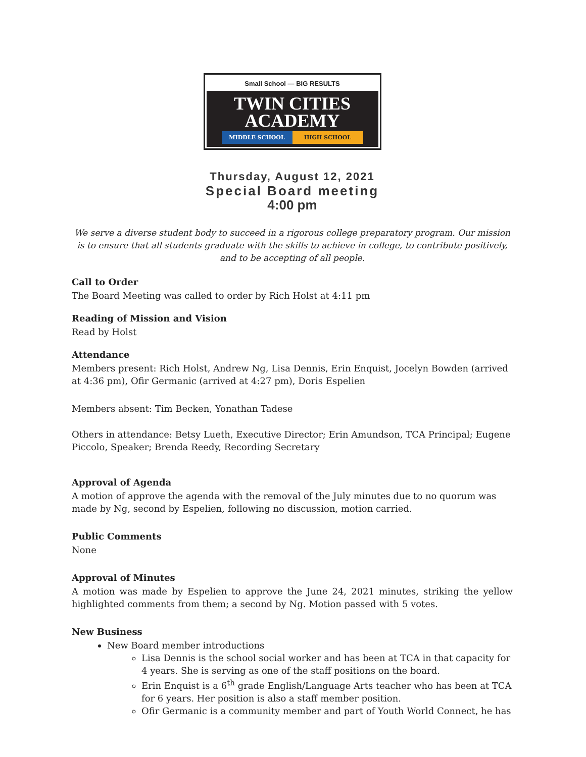Small School — BIG RESULTS
TWIN CITIES
ACADEMY
MIDDLE SCHOOL HIGH SCHOOL
Thursday, August 12, 2021
Special Board meeting
4:00 pm
We serve a diverse student body to succeed in a rigorous college preparatory program. Our mission is to ensure that all students graduate with the skills to achieve in college, to contribute positively, and to be accepting of all people.
Call to Order
The Board Meeting was called to order by Rich Holst at 4:11 pm
Reading of Mission and Vision
Read by Holst
Attendance
Members present: Rich Holst, Andrew Ng, Lisa Dennis, Erin Enquist, Jocelyn Bowden (arrived at 4:36 pm), Ofir Germanic (arrived at 4:27 pm), Doris Espelien
Members absent: Tim Becken, Yonathan Tadese
Others in attendance: Betsy Lueth, Executive Director; Erin Amundson, TCA Principal; Eugene Piccolo, Speaker; Brenda Reedy, Recording Secretary
Approval of Agenda
A motion of approve the agenda with the removal of the July minutes due to no quorum was made by Ng, second by Espelien, following no discussion, motion carried.
Public Comments
None
Approval of Minutes
A motion was made by Espelien to approve the June 24, 2021 minutes, striking the yellow highlighted comments from them; a second by Ng. Motion passed with 5 votes.
New Business
New Board member introductions
Lisa Dennis is the school social worker and has been at TCA in that capacity for 4 years. She is serving as one of the staff positions on the board.
Erin Enquist is a 6<sup>th</sup> grade English/Language Arts teacher who has been at TCA for 6 years. Her position is also a staff member position.
Ofir Germanic is a community member and part of Youth World Connect, he has